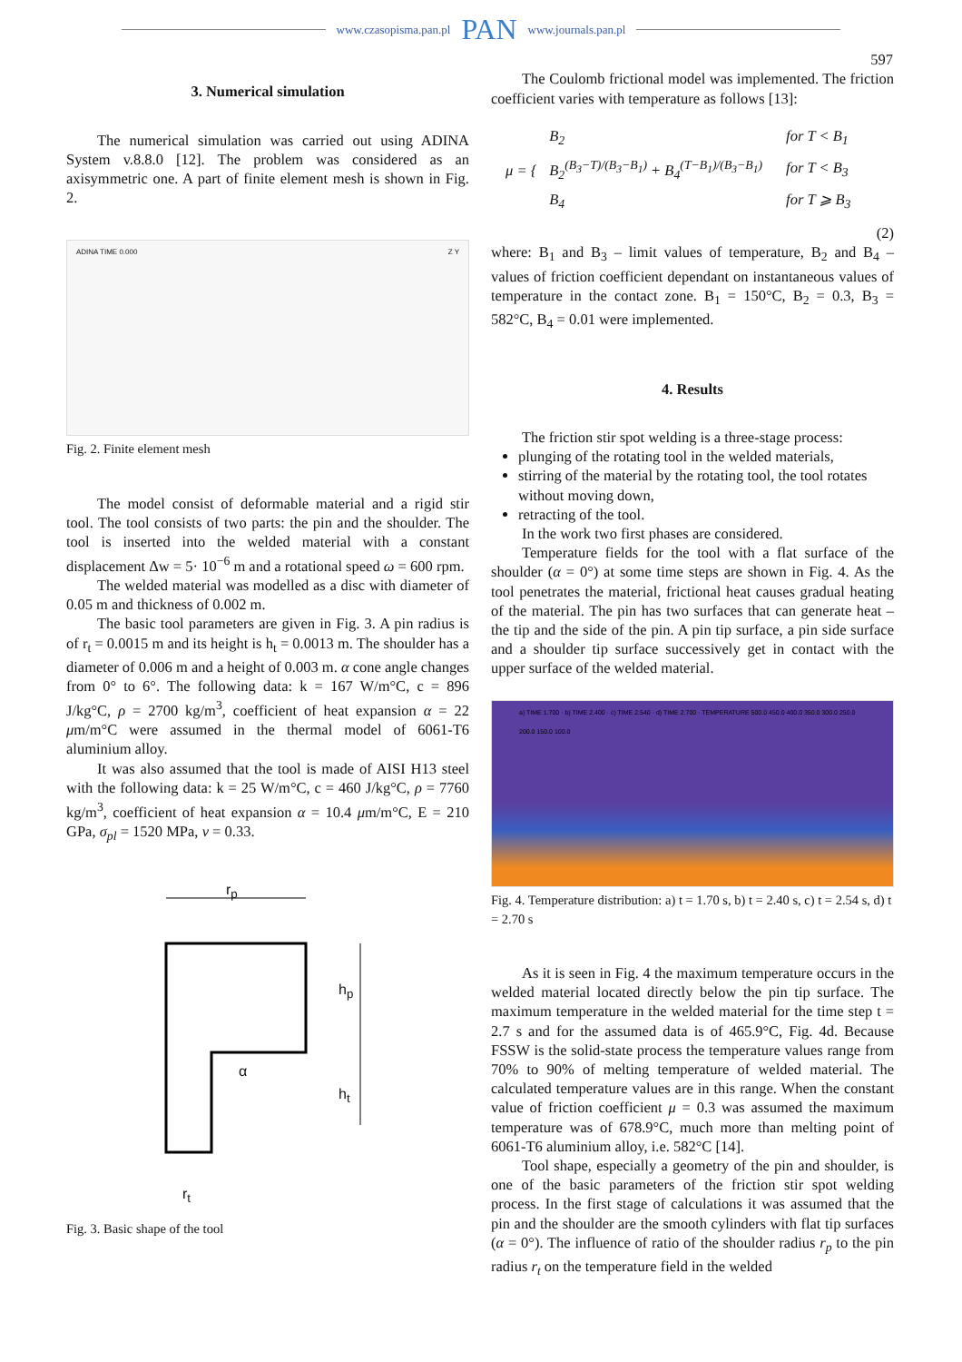www.czasopisma.pan.pl PAN www.journals.pan.pl
597
3. Numerical simulation
The numerical simulation was carried out using ADINA System v.8.8.0 [12]. The problem was considered as an axisymmetric one. A part of finite element mesh is shown in Fig. 2.
ADINA TIME 0.000 Z Y
Fig. 2. Finite element mesh
The model consist of deformable material and a rigid stir tool. The tool consists of two parts: the pin and the shoulder. The tool is inserted into the welded material with a constant displacement Δw = 5· 10<sup>−6</sup> m and a rotational speed ω = 600 rpm.
The welded material was modelled as a disc with diameter of 0.05 m and thickness of 0.002 m.
The basic tool parameters are given in Fig. 3. A pin radius is of r<sub>t</sub> = 0.0015 m and its height is h<sub>t</sub> = 0.0013 m. The shoulder has a diameter of 0.006 m and a height of 0.003 m. α cone angle changes from 0° to 6°. The following data: k = 167 W/m°C, c = 896 J/kg°C, ρ = 2700 kg/m<sup>3</sup>, coefficient of heat expansion α = 22 μm/m°C were assumed in the thermal model of 6061-T6 aluminium alloy.
It was also assumed that the tool is made of AISI H13 steel with the following data: k = 25 W/m°C, c = 460 J/kg°C, ρ = 7760 kg/m<sup>3</sup>, coefficient of heat expansion α = 10.4 μm/m°C, E = 210 GPa, σ<sub>pl</sub> = 1520 MPa, ν = 0.33.
r<sub>p</sub>
h<sub>p</sub>
α
h<sub>t</sub>
r<sub>t</sub>
Fig. 3. Basic shape of the tool
The Coulomb frictional model was implemented. The friction coefficient varies with temperature as follows [13]:
μ = {
| B<sub>2</sub> | for T < B<sub>1</sub> |
| B<sub>2</sub><sup>(B<sub>3</sub>−T)/(B<sub>3</sub>−B<sub>1</sub>)</sup> + B<sub>4</sub><sup>(T−B<sub>1</sub>)/(B<sub>3</sub>−B<sub>1</sub>)</sup> | for T < B<sub>3</sub> |
| B<sub>4</sub> | for T ⩾ B<sub>3</sub> |
(2)
where: B<sub>1</sub> and B<sub>3</sub> – limit values of temperature, B<sub>2</sub> and B<sub>4</sub> – values of friction coefficient dependant on instantaneous values of temperature in the contact zone. B<sub>1</sub> = 150°C, B<sub>2</sub> = 0.3, B<sub>3</sub> = 582°C, B<sub>4</sub> = 0.01 were implemented.
4. Results
The friction stir spot welding is a three-stage process:
plunging of the rotating tool in the welded materials,
stirring of the material by the rotating tool, the tool rotates without moving down,
retracting of the tool.
In the work two first phases are considered.
Temperature fields for the tool with a flat surface of the shoulder (α = 0°) at some time steps are shown in Fig. 4. As the tool penetrates the material, frictional heat causes gradual heating of the material. The pin has two surfaces that can generate heat – the tip and the side of the pin. A pin tip surface, a pin side surface and a shoulder tip surface successively get in contact with the upper surface of the welded material.
a) TIME 1.700 · b) TIME 2.400 · c) TIME 2.540 · d) TIME 2.700 · TEMPERATURE 500.0 450.0 400.0 350.0 300.0 250.0 200.0 150.0 100.0
Fig. 4. Temperature distribution: a) t = 1.70 s, b) t = 2.40 s, c) t = 2.54 s, d) t = 2.70 s
As it is seen in Fig. 4 the maximum temperature occurs in the welded material located directly below the pin tip surface. The maximum temperature in the welded material for the time step t = 2.7 s and for the assumed data is of 465.9°C, Fig. 4d. Because FSSW is the solid-state process the temperature values range from 70% to 90% of melting temperature of welded material. The calculated temperature values are in this range. When the constant value of friction coefficient μ = 0.3 was assumed the maximum temperature was of 678.9°C, much more than melting point of 6061-T6 aluminium alloy, i.e. 582°C [14].
Tool shape, especially a geometry of the pin and shoulder, is one of the basic parameters of the friction stir spot welding process. In the first stage of calculations it was assumed that the pin and the shoulder are the smooth cylinders with flat tip surfaces (α = 0°). The influence of ratio of the shoulder radius r<sub>p</sub> to the pin radius r<sub>t</sub> on the temperature field in the welded